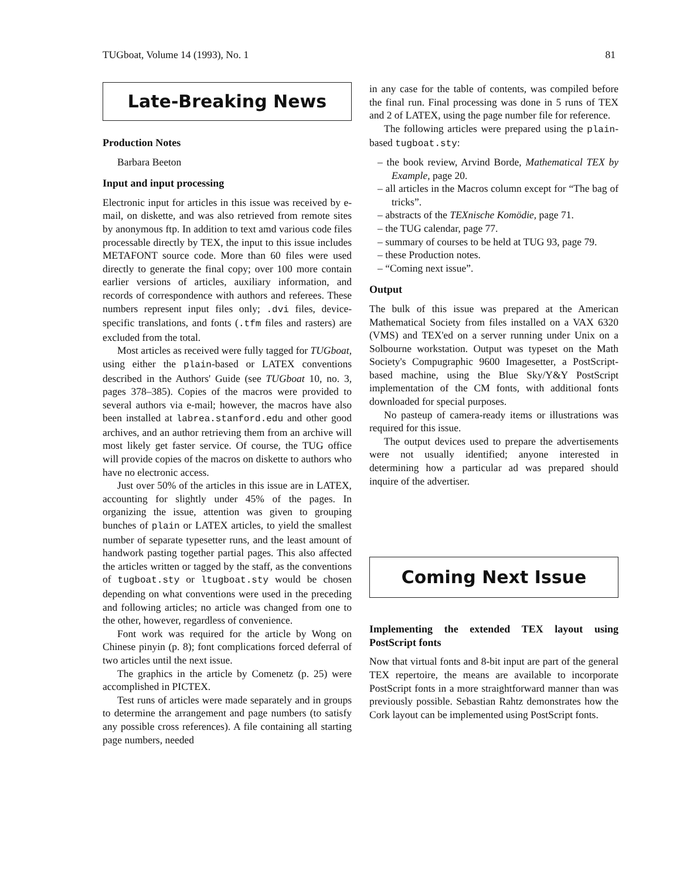TUGboat, Volume 14 (1993), No. 1 81
Late-Breaking News
Production Notes
Barbara Beeton
Input and input processing
Electronic input for articles in this issue was received by e-mail, on diskette, and was also retrieved from remote sites by anonymous ftp. In addition to text amd various code files processable directly by TEX, the input to this issue includes METAFONT source code. More than 60 files were used directly to generate the final copy; over 100 more contain earlier versions of articles, auxiliary information, and records of correspondence with authors and referees. These numbers represent input files only; .dvi files, device-specific translations, and fonts (.tfm files and rasters) are excluded from the total.
Most articles as received were fully tagged for TUGboat, using either the plain-based or LATEX conventions described in the Authors' Guide (see TUGboat 10, no. 3, pages 378–385). Copies of the macros were provided to several authors via e-mail; however, the macros have also been installed at labrea.stanford.edu and other good archives, and an author retrieving them from an archive will most likely get faster service. Of course, the TUG office will provide copies of the macros on diskette to authors who have no electronic access.
Just over 50% of the articles in this issue are in LATEX, accounting for slightly under 45% of the pages. In organizing the issue, attention was given to grouping bunches of plain or LATEX articles, to yield the smallest number of separate typesetter runs, and the least amount of handwork pasting together partial pages. This also affected the articles written or tagged by the staff, as the conventions of tugboat.sty or ltugboat.sty would be chosen depending on what conventions were used in the preceding and following articles; no article was changed from one to the other, however, regardless of convenience.
Font work was required for the article by Wong on Chinese pinyin (p. 8); font complications forced deferral of two articles until the next issue.
The graphics in the article by Comenetz (p. 25) were accomplished in PICTEX.
Test runs of articles were made separately and in groups to determine the arrangement and page numbers (to satisfy any possible cross references). A file containing all starting page numbers, needed
in any case for the table of contents, was compiled before the final run. Final processing was done in 5 runs of TEX and 2 of LATEX, using the page number file for reference.
The following articles were prepared using the plain-based tugboat.sty:
– the book review, Arvind Borde, Mathematical TEX by Example, page 20.
– all articles in the Macros column except for “The bag of tricks”.
– abstracts of the TEXnische Komödie, page 71.
– the TUG calendar, page 77.
– summary of courses to be held at TUG 93, page 79.
– these Production notes.
– “Coming next issue”.
Output
The bulk of this issue was prepared at the American Mathematical Society from files installed on a VAX 6320 (VMS) and TEX'ed on a server running under Unix on a Solbourne workstation. Output was typeset on the Math Society's Compugraphic 9600 Imagesetter, a PostScript-based machine, using the Blue Sky/Y&Y PostScript implementation of the CM fonts, with additional fonts downloaded for special purposes.
No pasteup of camera-ready items or illustrations was required for this issue.
The output devices used to prepare the advertisements were not usually identified; anyone interested in determining how a particular ad was prepared should inquire of the advertiser.
Coming Next Issue
Implementing the extended TEX layout using PostScript fonts
Now that virtual fonts and 8-bit input are part of the general TEX repertoire, the means are available to incorporate PostScript fonts in a more straightforward manner than was previously possible. Sebastian Rahtz demonstrates how the Cork layout can be implemented using PostScript fonts.